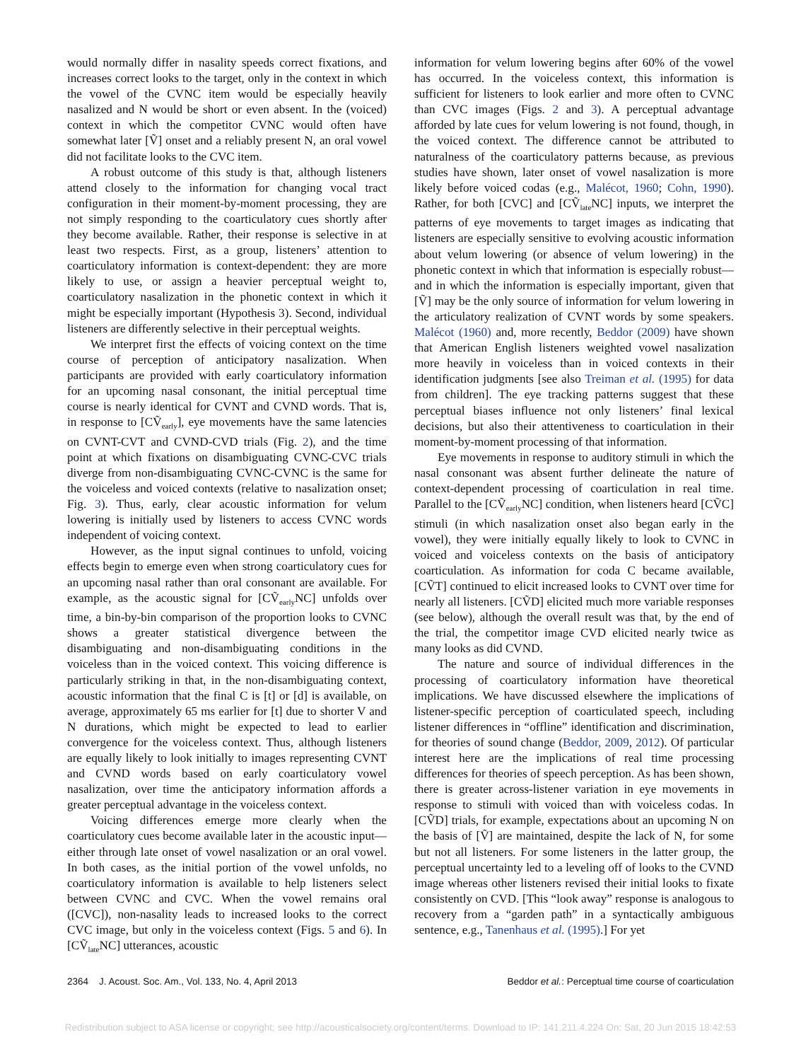would normally differ in nasality speeds correct fixations, and increases correct looks to the target, only in the context in which the vowel of the CVNC item would be especially heavily nasalized and N would be short or even absent. In the (voiced) context in which the competitor CVNC would often have somewhat later [Ṽ] onset and a reliably present N, an oral vowel did not facilitate looks to the CVC item.
A robust outcome of this study is that, although listeners attend closely to the information for changing vocal tract configuration in their moment-by-moment processing, they are not simply responding to the coarticulatory cues shortly after they become available. Rather, their response is selective in at least two respects. First, as a group, listeners’ attention to coarticulatory information is context-dependent: they are more likely to use, or assign a heavier perceptual weight to, coarticulatory nasalization in the phonetic context in which it might be especially important (Hypothesis 3). Second, individual listeners are differently selective in their perceptual weights.
We interpret first the effects of voicing context on the time course of perception of anticipatory nasalization. When participants are provided with early coarticulatory information for an upcoming nasal consonant, the initial perceptual time course is nearly identical for CVNT and CVND words. That is, in response to [CṼ<sub>early</sub>], eye movements have the same latencies on CVNT-CVT and CVND-CVD trials (Fig. 2), and the time point at which fixations on disambiguating CVNC-CVC trials diverge from non-disambiguating CVNC-CVNC is the same for the voiceless and voiced contexts (relative to nasalization onset; Fig. 3). Thus, early, clear acoustic information for velum lowering is initially used by listeners to access CVNC words independent of voicing context.
However, as the input signal continues to unfold, voicing effects begin to emerge even when strong coarticulatory cues for an upcoming nasal rather than oral consonant are available. For example, as the acoustic signal for [CṼ<sub>early</sub>NC] unfolds over time, a bin-by-bin comparison of the proportion looks to CVNC shows a greater statistical divergence between the disambiguating and non-disambiguating conditions in the voiceless than in the voiced context. This voicing difference is particularly striking in that, in the non-disambiguating context, acoustic information that the final C is [t] or [d] is available, on average, approximately 65 ms earlier for [t] due to shorter V and N durations, which might be expected to lead to earlier convergence for the voiceless context. Thus, although listeners are equally likely to look initially to images representing CVNT and CVND words based on early coarticulatory vowel nasalization, over time the anticipatory information affords a greater perceptual advantage in the voiceless context.
Voicing differences emerge more clearly when the coarticulatory cues become available later in the acoustic input—either through late onset of vowel nasalization or an oral vowel. In both cases, as the initial portion of the vowel unfolds, no coarticulatory information is available to help listeners select between CVNC and CVC. When the vowel remains oral ([CVC]), non-nasality leads to increased looks to the correct CVC image, but only in the voiceless context (Figs. 5 and 6). In [CṼ<sub>late</sub>NC] utterances, acoustic
information for velum lowering begins after 60% of the vowel has occurred. In the voiceless context, this information is sufficient for listeners to look earlier and more often to CVNC than CVC images (Figs. 2 and 3). A perceptual advantage afforded by late cues for velum lowering is not found, though, in the voiced context. The difference cannot be attributed to naturalness of the coarticulatory patterns because, as previous studies have shown, later onset of vowel nasalization is more likely before voiced codas (e.g., Malécot, 1960; Cohn, 1990). Rather, for both [CVC] and [CṼ<sub>late</sub>NC] inputs, we interpret the patterns of eye movements to target images as indicating that listeners are especially sensitive to evolving acoustic information about velum lowering (or absence of velum lowering) in the phonetic context in which that information is especially robust—and in which the information is especially important, given that [Ṽ] may be the only source of information for velum lowering in the articulatory realization of CVNT words by some speakers. Malécot (1960) and, more recently, Beddor (2009) have shown that American English listeners weighted vowel nasalization more heavily in voiceless than in voiced contexts in their identification judgments [see also Treiman et al. (1995) for data from children]. The eye tracking patterns suggest that these perceptual biases influence not only listeners’ final lexical decisions, but also their attentiveness to coarticulation in their moment-by-moment processing of that information.
Eye movements in response to auditory stimuli in which the nasal consonant was absent further delineate the nature of context-dependent processing of coarticulation in real time. Parallel to the [CṼ<sub>early</sub>NC] condition, when listeners heard [CṼC] stimuli (in which nasalization onset also began early in the vowel), they were initially equally likely to look to CVNC in voiced and voiceless contexts on the basis of anticipatory coarticulation. As information for coda C became available, [CṼT] continued to elicit increased looks to CVNT over time for nearly all listeners. [CṼD] elicited much more variable responses (see below), although the overall result was that, by the end of the trial, the competitor image CVD elicited nearly twice as many looks as did CVND.
The nature and source of individual differences in the processing of coarticulatory information have theoretical implications. We have discussed elsewhere the implications of listener-specific perception of coarticulated speech, including listener differences in “offline” identification and discrimination, for theories of sound change (Beddor, 2009, 2012). Of particular interest here are the implications of real time processing differences for theories of speech perception. As has been shown, there is greater across-listener variation in eye movements in response to stimuli with voiced than with voiceless codas. In [CṼD] trials, for example, expectations about an upcoming N on the basis of [Ṽ] are maintained, despite the lack of N, for some but not all listeners. For some listeners in the latter group, the perceptual uncertainty led to a leveling off of looks to the CVND image whereas other listeners revised their initial looks to fixate consistently on CVD. [This “look away” response is analogous to recovery from a “garden path” in a syntactically ambiguous sentence, e.g., Tanenhaus et al. (1995).] For yet
2364 J. Acoust. Soc. Am., Vol. 133, No. 4, April 2013 Beddor et al.: Perceptual time course of coarticulation
Redistribution subject to ASA license or copyright; see http://acousticalsociety.org/content/terms. Download to IP: 141.211.4.224 On: Sat, 20 Jun 2015 18:42:53